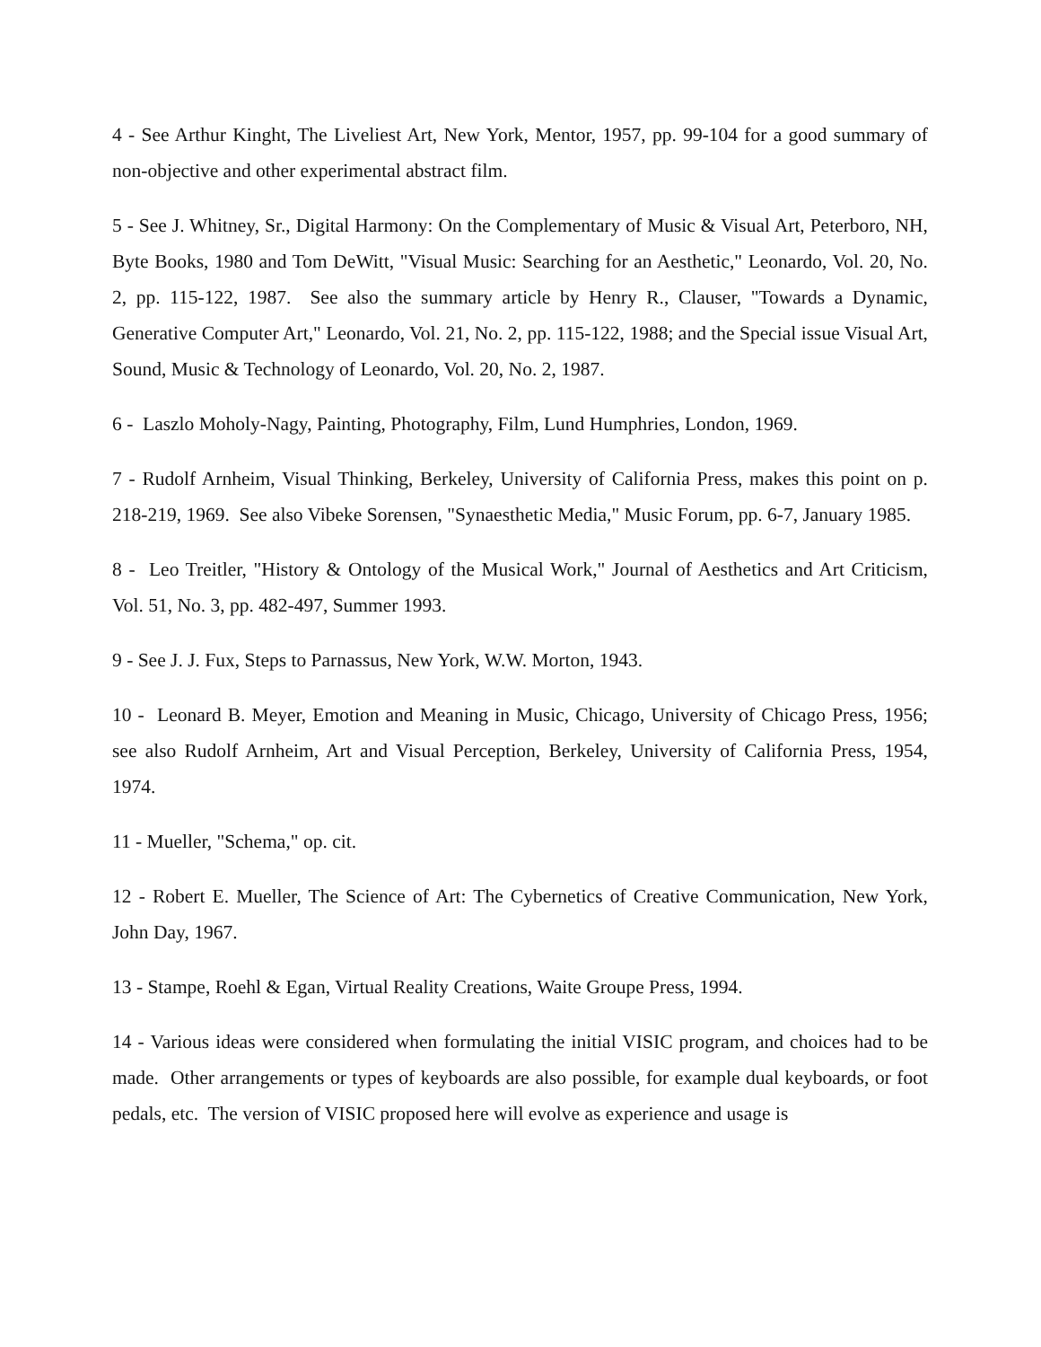4 - See Arthur Kinght, The Liveliest Art, New York, Mentor, 1957, pp. 99-104 for a good summary of non-objective and other experimental abstract film.
5 - See J. Whitney, Sr., Digital Harmony: On the Complementary of Music & Visual Art, Peterboro, NH, Byte Books, 1980 and Tom DeWitt, "Visual Music: Searching for an Aesthetic," Leonardo, Vol. 20, No. 2, pp. 115-122, 1987. See also the summary article by Henry R., Clauser, "Towards a Dynamic, Generative Computer Art," Leonardo, Vol. 21, No. 2, pp. 115-122, 1988; and the Special issue Visual Art, Sound, Music & Technology of Leonardo, Vol. 20, No. 2, 1987.
6 - Laszlo Moholy-Nagy, Painting, Photography, Film, Lund Humphries, London, 1969.
7 - Rudolf Arnheim, Visual Thinking, Berkeley, University of California Press, makes this point on p. 218-219, 1969. See also Vibeke Sorensen, "Synaesthetic Media," Music Forum, pp. 6-7, January 1985.
8 - Leo Treitler, "History & Ontology of the Musical Work," Journal of Aesthetics and Art Criticism, Vol. 51, No. 3, pp. 482-497, Summer 1993.
9 - See J. J. Fux, Steps to Parnassus, New York, W.W. Morton, 1943.
10 - Leonard B. Meyer, Emotion and Meaning in Music, Chicago, University of Chicago Press, 1956; see also Rudolf Arnheim, Art and Visual Perception, Berkeley, University of California Press, 1954, 1974.
11 - Mueller, "Schema," op. cit.
12 - Robert E. Mueller, The Science of Art: The Cybernetics of Creative Communication, New York, John Day, 1967.
13 - Stampe, Roehl & Egan, Virtual Reality Creations, Waite Groupe Press, 1994.
14 - Various ideas were considered when formulating the initial VISIC program, and choices had to be made. Other arrangements or types of keyboards are also possible, for example dual keyboards, or foot pedals, etc. The version of VISIC proposed here will evolve as experience and usage is